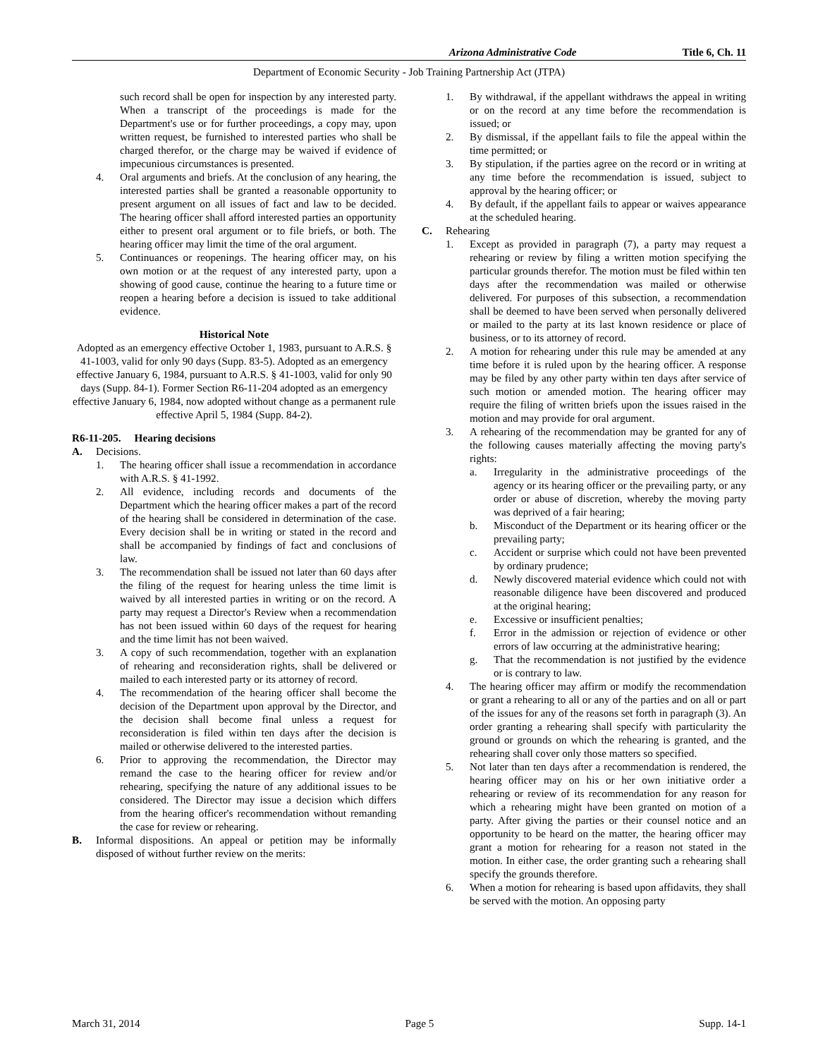Arizona Administrative Code Title 6, Ch. 11
Department of Economic Security - Job Training Partnership Act (JTPA)
such record shall be open for inspection by any interested party. When a transcript of the proceedings is made for the Department's use or for further proceedings, a copy may, upon written request, be furnished to interested parties who shall be charged therefor, or the charge may be waived if evidence of impecunious circumstances is presented.
4. Oral arguments and briefs. At the conclusion of any hearing, the interested parties shall be granted a reasonable opportunity to present argument on all issues of fact and law to be decided. The hearing officer shall afford interested parties an opportunity either to present oral argument or to file briefs, or both. The hearing officer may limit the time of the oral argument.
5. Continuances or reopenings. The hearing officer may, on his own motion or at the request of any interested party, upon a showing of good cause, continue the hearing to a future time or reopen a hearing before a decision is issued to take additional evidence.
Historical Note
Adopted as an emergency effective October 1, 1983, pursuant to A.R.S. § 41-1003, valid for only 90 days (Supp. 83-5). Adopted as an emergency effective January 6, 1984, pursuant to A.R.S. § 41-1003, valid for only 90 days (Supp. 84-1). Former Section R6-11-204 adopted as an emergency effective January 6, 1984, now adopted without change as a permanent rule effective April 5, 1984 (Supp. 84-2).
R6-11-205. Hearing decisions
A. Decisions.
1. The hearing officer shall issue a recommendation in accordance with A.R.S. § 41-1992.
2. All evidence, including records and documents of the Department which the hearing officer makes a part of the record of the hearing shall be considered in determination of the case. Every decision shall be in writing or stated in the record and shall be accompanied by findings of fact and conclusions of law.
3. The recommendation shall be issued not later than 60 days after the filing of the request for hearing unless the time limit is waived by all interested parties in writing or on the record. A party may request a Director's Review when a recommendation has not been issued within 60 days of the request for hearing and the time limit has not been waived.
3. A copy of such recommendation, together with an explanation of rehearing and reconsideration rights, shall be delivered or mailed to each interested party or its attorney of record.
4. The recommendation of the hearing officer shall become the decision of the Department upon approval by the Director, and the decision shall become final unless a request for reconsideration is filed within ten days after the decision is mailed or otherwise delivered to the interested parties.
6. Prior to approving the recommendation, the Director may remand the case to the hearing officer for review and/or rehearing, specifying the nature of any additional issues to be considered. The Director may issue a decision which differs from the hearing officer's recommendation without remanding the case for review or rehearing.
B. Informal dispositions. An appeal or petition may be informally disposed of without further review on the merits:
1. By withdrawal, if the appellant withdraws the appeal in writing or on the record at any time before the recommendation is issued; or
2. By dismissal, if the appellant fails to file the appeal within the time permitted; or
3. By stipulation, if the parties agree on the record or in writing at any time before the recommendation is issued, subject to approval by the hearing officer; or
4. By default, if the appellant fails to appear or waives appearance at the scheduled hearing.
C. Rehearing
1. Except as provided in paragraph (7), a party may request a rehearing or review by filing a written motion specifying the particular grounds therefor. The motion must be filed within ten days after the recommendation was mailed or otherwise delivered. For purposes of this subsection, a recommendation shall be deemed to have been served when personally delivered or mailed to the party at its last known residence or place of business, or to its attorney of record.
2. A motion for rehearing under this rule may be amended at any time before it is ruled upon by the hearing officer. A response may be filed by any other party within ten days after service of such motion or amended motion. The hearing officer may require the filing of written briefs upon the issues raised in the motion and may provide for oral argument.
3. A rehearing of the recommendation may be granted for any of the following causes materially affecting the moving party's rights:
a. Irregularity in the administrative proceedings of the agency or its hearing officer or the prevailing party, or any order or abuse of discretion, whereby the moving party was deprived of a fair hearing;
b. Misconduct of the Department or its hearing officer or the prevailing party;
c. Accident or surprise which could not have been prevented by ordinary prudence;
d. Newly discovered material evidence which could not with reasonable diligence have been discovered and produced at the original hearing;
e. Excessive or insufficient penalties;
f. Error in the admission or rejection of evidence or other errors of law occurring at the administrative hearing;
g. That the recommendation is not justified by the evidence or is contrary to law.
4. The hearing officer may affirm or modify the recommendation or grant a rehearing to all or any of the parties and on all or part of the issues for any of the reasons set forth in paragraph (3). An order granting a rehearing shall specify with particularity the ground or grounds on which the rehearing is granted, and the rehearing shall cover only those matters so specified.
5. Not later than ten days after a recommendation is rendered, the hearing officer may on his or her own initiative order a rehearing or review of its recommendation for any reason for which a rehearing might have been granted on motion of a party. After giving the parties or their counsel notice and an opportunity to be heard on the matter, the hearing officer may grant a motion for rehearing for a reason not stated in the motion. In either case, the order granting such a rehearing shall specify the grounds therefore.
6. When a motion for rehearing is based upon affidavits, they shall be served with the motion. An opposing party
March 31, 2014 Page 5 Supp. 14-1